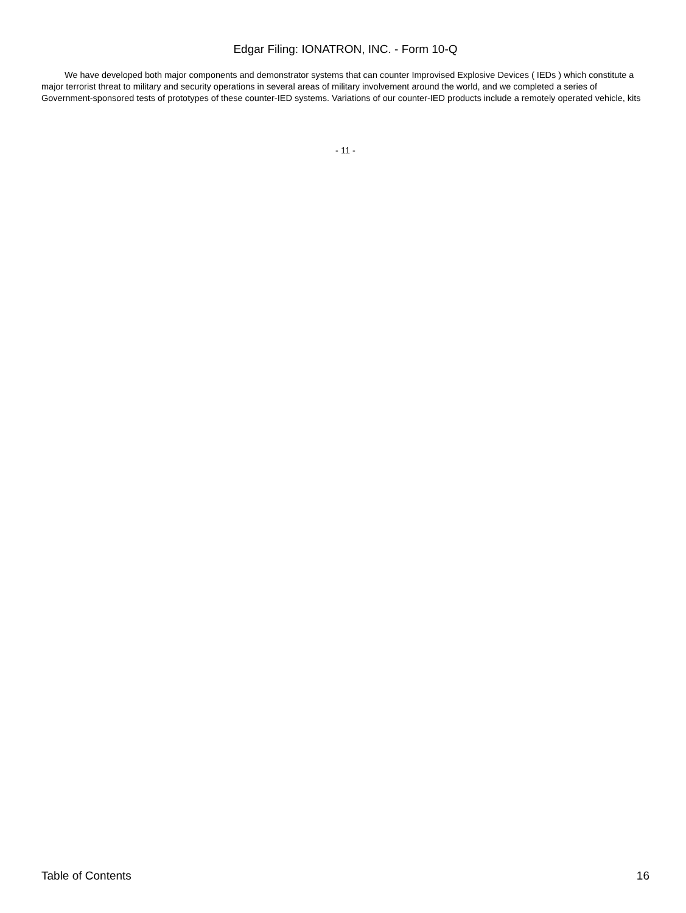Edgar Filing: IONATRON, INC. - Form 10-Q
We have developed both major components and demonstrator systems that can counter Improvised Explosive Devices ( IEDs ) which constitute a major terrorist threat to military and security operations in several areas of military involvement around the world, and we completed a series of Government-sponsored tests of prototypes of these counter-IED systems. Variations of our counter-IED products include a remotely operated vehicle, kits
- 11 -
Table of Contents 16